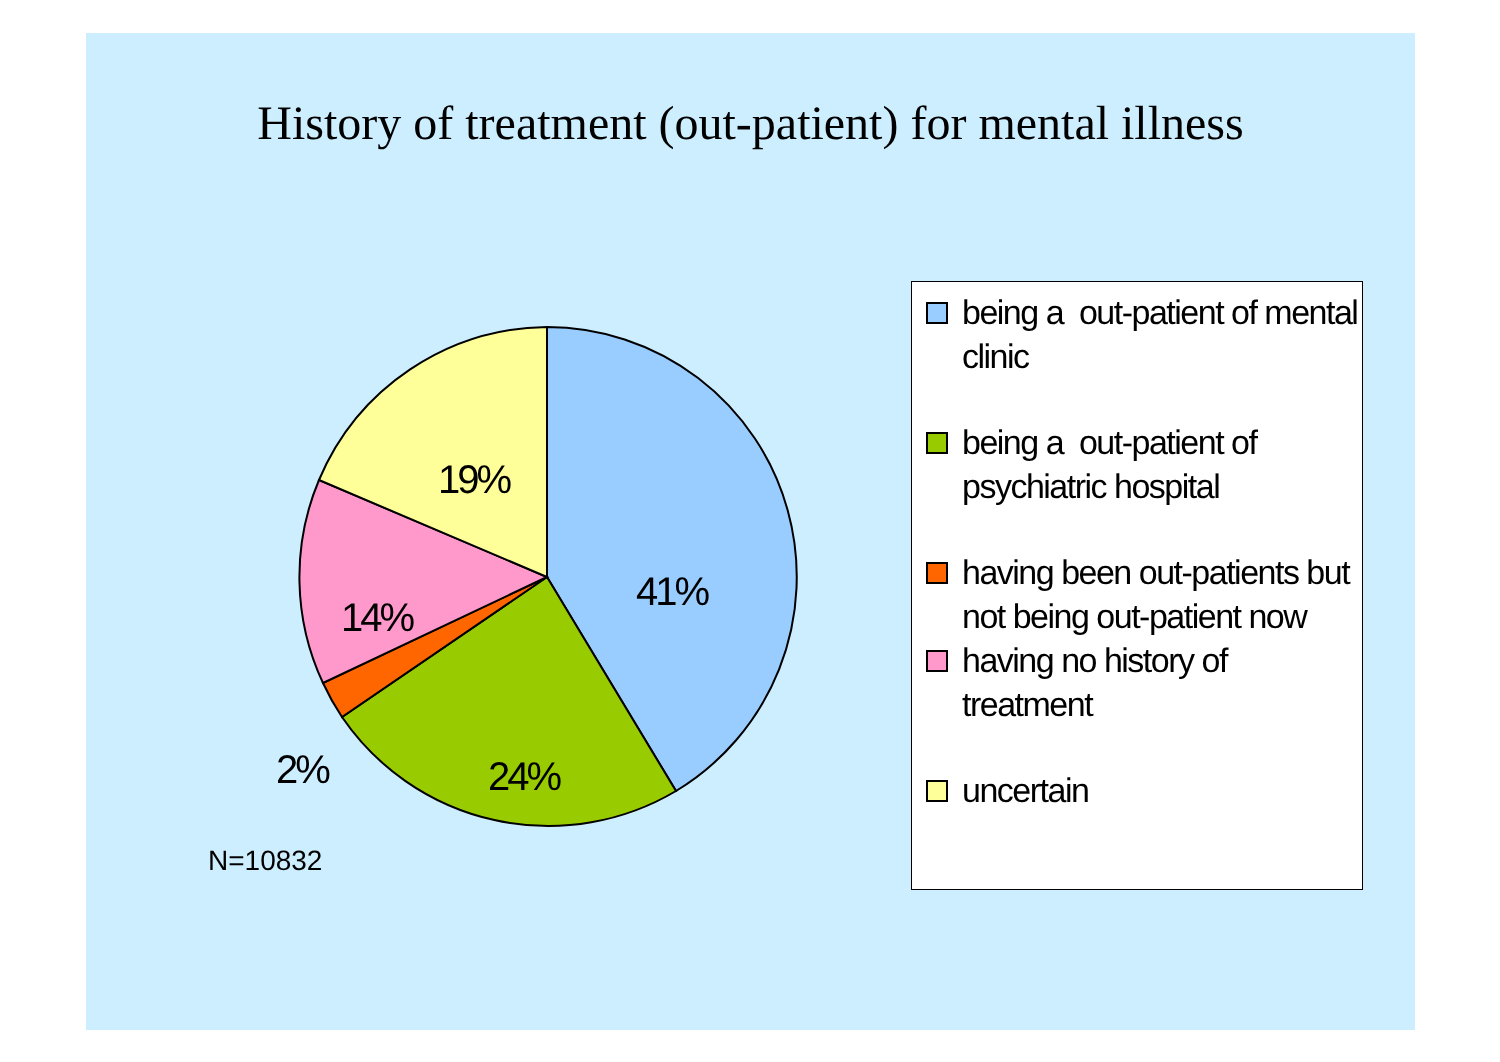History of treatment (out-patient) for mental illness
41%
24%
2%
14%
19%
N=10832
being a out-patient of mental clinic
being a out-patient of psychiatric hospital
having been out-patients but not being out-patient now
having no history of treatment
uncertain